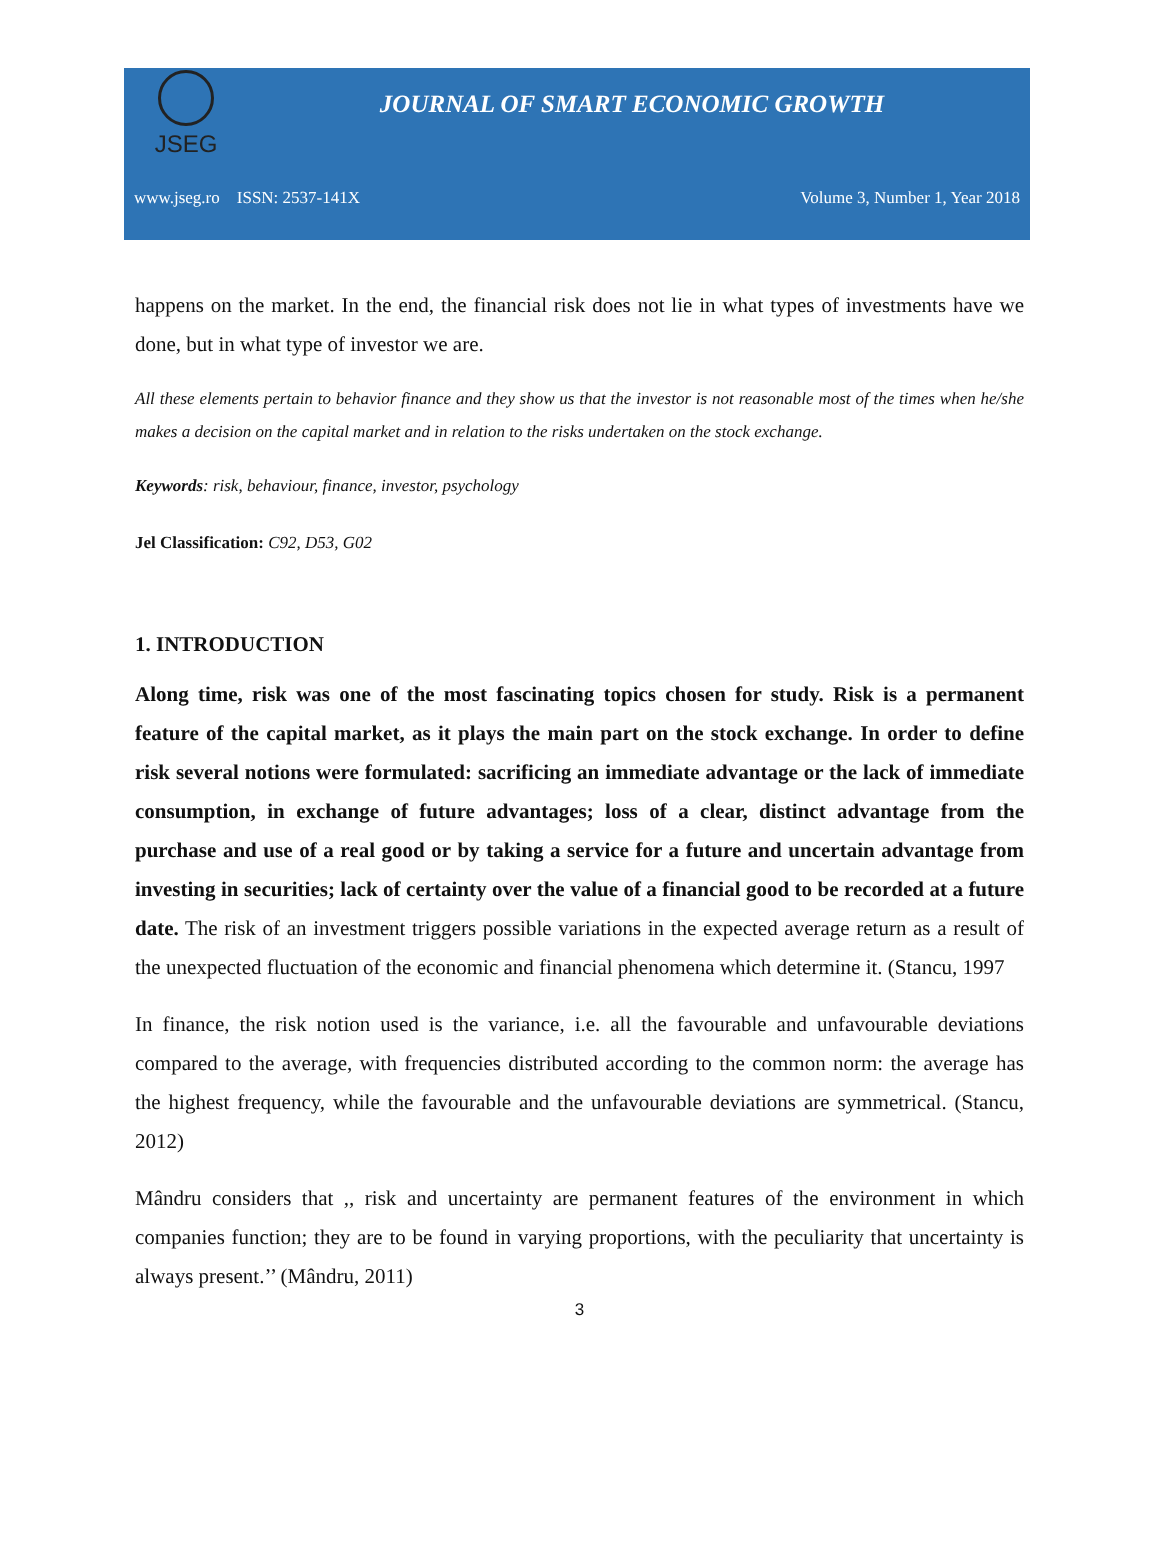JSEG
JOURNAL OF SMART ECONOMIC GROWTH
www.jseg.ro ISSN: 2537-141X Volume 3, Number 1, Year 2018
happens on the market. In the end, the financial risk does not lie in what types of investments have we done, but in what type of investor we are.
All these elements pertain to behavior finance and they show us that the investor is not reasonable most of the times when he/she makes a decision on the capital market and in relation to the risks undertaken on the stock exchange.
Keywords: risk, behaviour, finance, investor, psychology
Jel Classification: C92, D53, G02
1. INTRODUCTION
Along time, risk was one of the most fascinating topics chosen for study. Risk is a permanent feature of the capital market, as it plays the main part on the stock exchange. In order to define risk several notions were formulated: sacrificing an immediate advantage or the lack of immediate consumption, in exchange of future advantages; loss of a clear, distinct advantage from the purchase and use of a real good or by taking a service for a future and uncertain advantage from investing in securities; lack of certainty over the value of a financial good to be recorded at a future date. The risk of an investment triggers possible variations in the expected average return as a result of the unexpected fluctuation of the economic and financial phenomena which determine it. (Stancu, 1997
In finance, the risk notion used is the variance, i.e. all the favourable and unfavourable deviations compared to the average, with frequencies distributed according to the common norm: the average has the highest frequency, while the favourable and the unfavourable deviations are symmetrical. (Stancu, 2012)
Mândru considers that ,, risk and uncertainty are permanent features of the environment in which companies function; they are to be found in varying proportions, with the peculiarity that uncertainty is always present.’’ (Mândru, 2011)
3